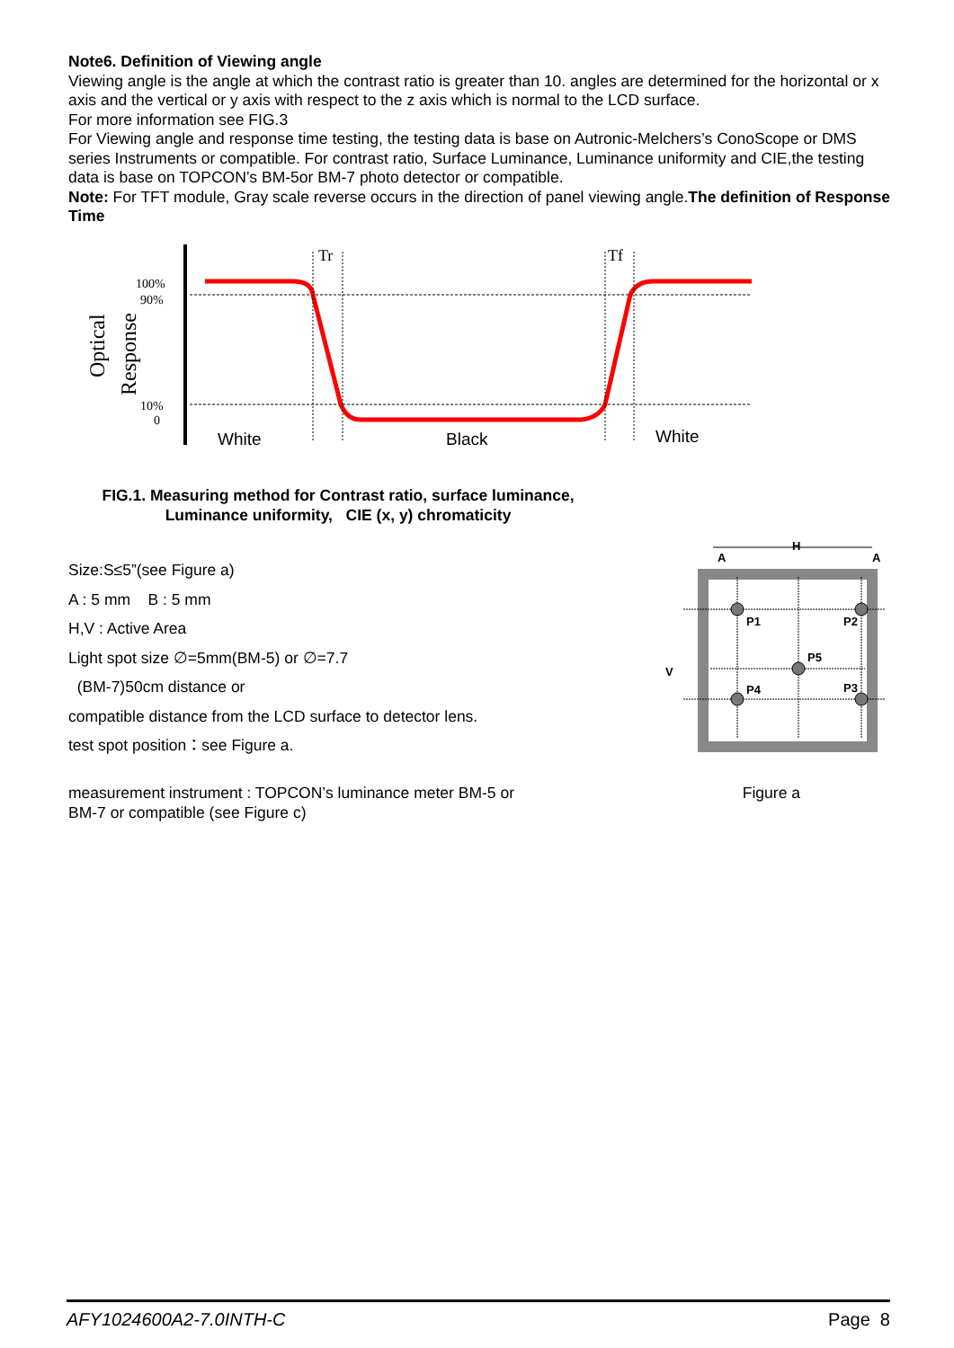Note6. Definition of Viewing angle
Viewing angle is the angle at which the contrast ratio is greater than 10. angles are determined for the horizontal or x axis and the vertical or y axis with respect to the z axis which is normal to the LCD surface.
For more information see FIG.3
For Viewing angle and response time testing, the testing data is base on Autronic-Melchers’s ConoScope or DMS series Instruments or compatible. For contrast ratio, Surface Luminance, Luminance uniformity and CIE,the testing data is base on TOPCON’s BM-5or BM-7 photo detector or compatible.
Note: For TFT module, Gray scale reverse occurs in the direction of panel viewing angle.The definition of Response Time
Tr
Tf
100%
90%
10%
0
Optical
Response
White
Black
White
FIG.1. Measuring method for Contrast ratio, surface luminance,
Luminance uniformity, CIE (x, y) chromaticity
Size:S≤5”(see Figure a)
A : 5 mm B : 5 mm
H,V : Active Area
Light spot size ∅=5mm(BM-5) or ∅=7.7
(BM-7)50cm distance or
compatible distance from the LCD surface to detector lens.
test spot position：see Figure a.
P1
P2
P5
P4
P3
H
A
A
V
measurement instrument : TOPCON’s luminance meter BM-5 or
BM-7 or compatible (see Figure c)
Figure a
AFY1024600A2-7.0INTH-C Page 8